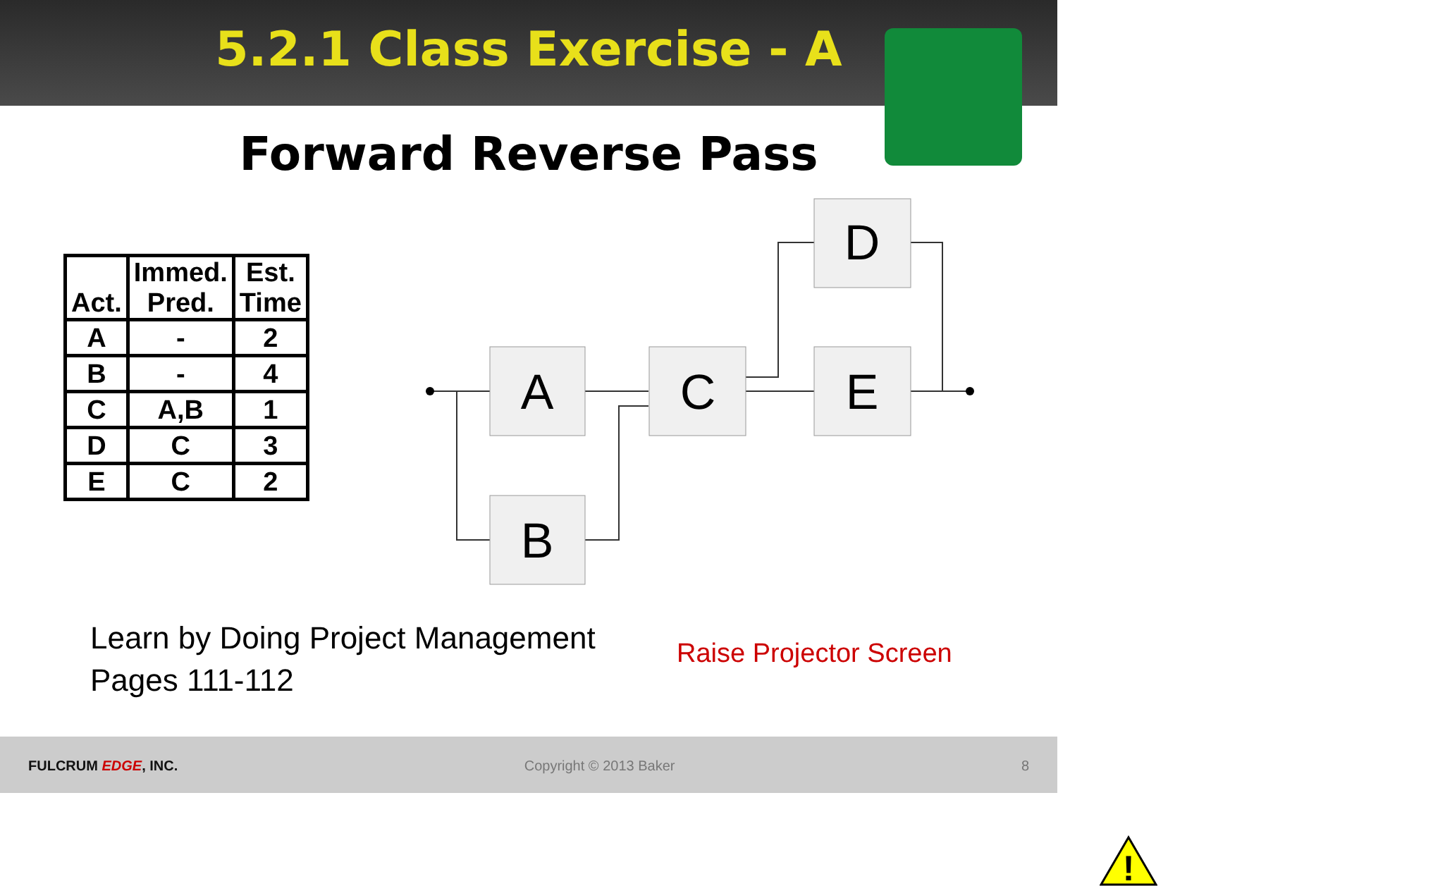5.2.1 Class Exercise - A
Forward Reverse Pass
| Act. | Immed. Pred. | Est. Time |
| --- | --- | --- |
| A | - | 2 |
| B | - | 4 |
| C | A,B | 1 |
| D | C | 3 |
| E | C | 2 |
A
B
C
D
E
Learn by Doing Project Management
Pages 111-112
!
Raise Projector Screen
FULCRUM EDGE, INC. Copyright © 2013 Baker 8